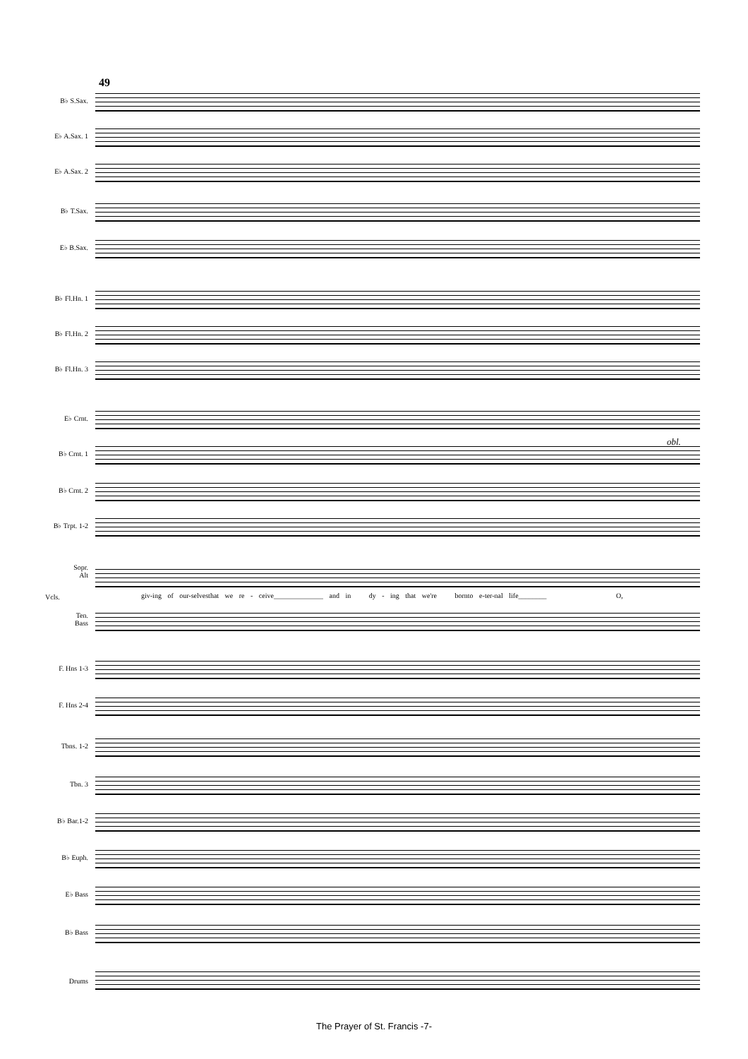49
B♭ S.Sax.
E♭ A.Sax. 1
E♭ A.Sax. 2
B♭ T.Sax.
E♭ B.Sax.
B♭ Fl.Hn. 1
B♭ Fl.Hn. 2
B♭ Fl.Hn. 3
E♭ Crnt.
B♭ Crnt. 1
obl.
B♭ Crnt. 2
B♭ Trpt. 1-2
Sopr.
Alt
Vcls.
giv-ing of our-selvesthat we re - ceive______________ and in dy - ing that we're bornto e-ter-nal life________ O,
Ten.
Bass
F. Hns 1-3
F. Hns 2-4
Tbns. 1-2
Tbn. 3
B♭ Bar.1-2
B♭ Euph.
E♭ Bass
B♭ Bass
Drums
The Prayer of St. Francis -7-